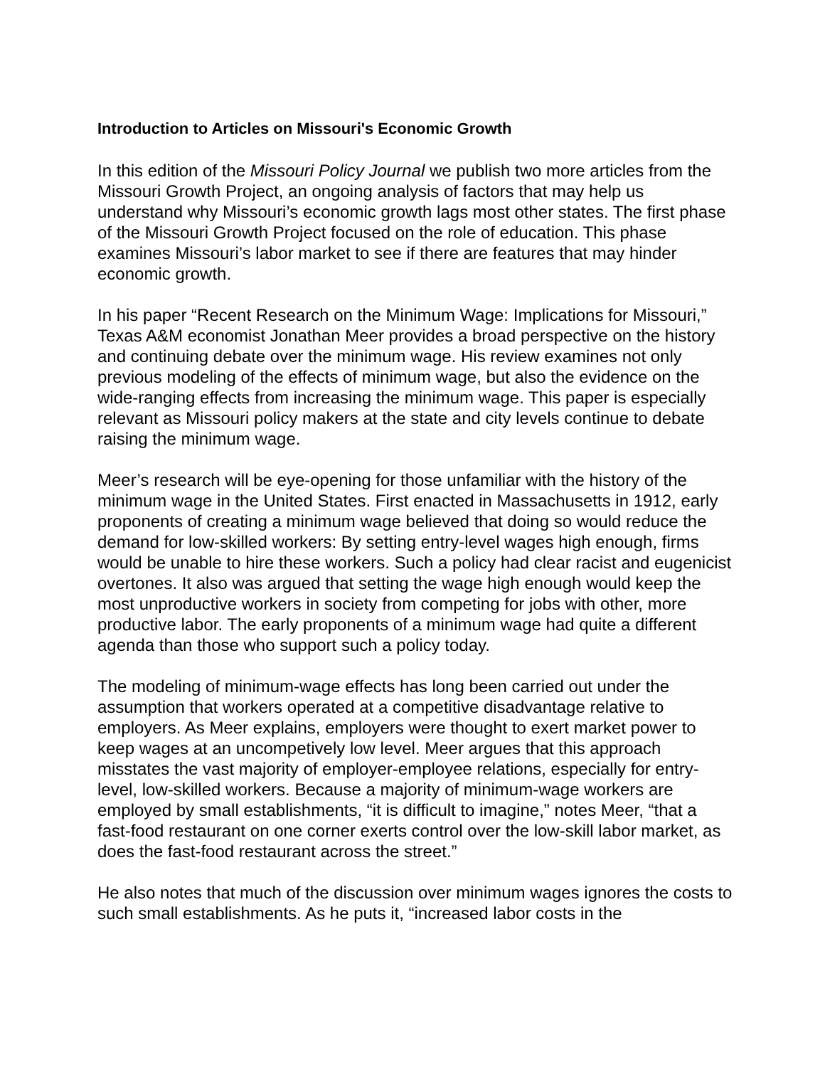Introduction to Articles on Missouri's Economic Growth
In this edition of the Missouri Policy Journal we publish two more articles from the Missouri Growth Project, an ongoing analysis of factors that may help us understand why Missouri’s economic growth lags most other states. The first phase of the Missouri Growth Project focused on the role of education. This phase examines Missouri’s labor market to see if there are features that may hinder economic growth.
In his paper “Recent Research on the Minimum Wage: Implications for Missouri,” Texas A&M economist Jonathan Meer provides a broad perspective on the history and continuing debate over the minimum wage. His review examines not only previous modeling of the effects of minimum wage, but also the evidence on the wide-ranging effects from increasing the minimum wage. This paper is especially relevant as Missouri policy makers at the state and city levels continue to debate raising the minimum wage.
Meer’s research will be eye-opening for those unfamiliar with the history of the minimum wage in the United States. First enacted in Massachusetts in 1912, early proponents of creating a minimum wage believed that doing so would reduce the demand for low-skilled workers: By setting entry-level wages high enough, firms would be unable to hire these workers. Such a policy had clear racist and eugenicist overtones. It also was argued that setting the wage high enough would keep the most unproductive workers in society from competing for jobs with other, more productive labor. The early proponents of a minimum wage had quite a different agenda than those who support such a policy today.
The modeling of minimum-wage effects has long been carried out under the assumption that workers operated at a competitive disadvantage relative to employers. As Meer explains, employers were thought to exert market power to keep wages at an uncompetively low level. Meer argues that this approach misstates the vast majority of employer-employee relations, especially for entry-level, low-skilled workers. Because a majority of minimum-wage workers are employed by small establishments, “it is difficult to imagine,” notes Meer, “that a fast-food restaurant on one corner exerts control over the low-skill labor market, as does the fast-food restaurant across the street.”
He also notes that much of the discussion over minimum wages ignores the costs to such small establishments. As he puts it, “increased labor costs in the